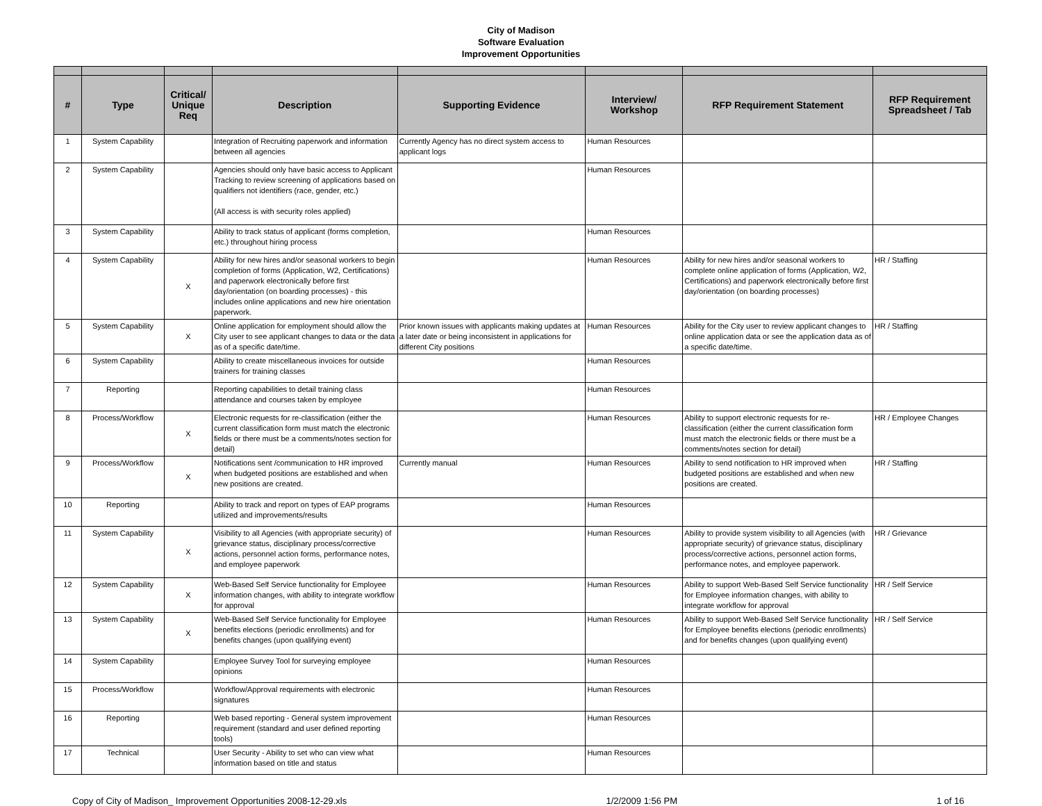City of Madison
Software Evaluation
Improvement Opportunities
| # | Type | Critical/ Unique Req | Description | Supporting Evidence | Interview/ Workshop | RFP Requirement Statement | RFP Requirement Spreadsheet / Tab |
| --- | --- | --- | --- | --- | --- | --- | --- |
| 1 | System Capability | | Integration of Recruiting paperwork and information between all agencies | Currently Agency has no direct system access to applicant logs | Human Resources | | |
| 2 | System Capability | | Agencies should only have basic access to Applicant Tracking to review screening of applications based on qualifiers not identifiers (race, gender, etc.) (All access is with security roles applied) | | Human Resources | | |
| 3 | System Capability | | Ability to track status of applicant (forms completion, etc.) throughout hiring process | | Human Resources | | |
| 4 | System Capability | X | Ability for new hires and/or seasonal workers to begin completion of forms (Application, W2, Certifications) and paperwork electronically before first day/orientation (on boarding processes) - this includes online applications and new hire orientation paperwork. | | Human Resources | Ability for new hires and/or seasonal workers to complete online application of forms (Application, W2, Certifications) and paperwork electronically before first day/orientation (on boarding processes) | HR / Staffing |
| 5 | System Capability | X | Online application for employment should allow the City user to see applicant changes to data or the data as of a specific date/time. | Prior known issues with applicants making updates at a later date or being inconsistent in applications for different City positions | Human Resources | Ability for the City user to review applicant changes to online application data or see the application data as of a specific date/time. | HR / Staffing |
| 6 | System Capability | | Ability to create miscellaneous invoices for outside trainers for training classes | | Human Resources | | |
| 7 | Reporting | | Reporting capabilities to detail training class attendance and courses taken by employee | | Human Resources | | |
| 8 | Process/Workflow | X | Electronic requests for re-classification (either the current classification form must match the electronic fields or there must be a comments/notes section for detail) | | Human Resources | Ability to support electronic requests for re-classification (either the current classification form must match the electronic fields or there must be a comments/notes section for detail) | HR / Employee Changes |
| 9 | Process/Workflow | X | Notifications sent /communication to HR improved when budgeted positions are established and when new positions are created. | Currently manual | Human Resources | Ability to send notification to HR improved when budgeted positions are established and when new positions are created. | HR / Staffing |
| 10 | Reporting | | Ability to track and report on types of EAP programs utilized and improvements/results | | Human Resources | | |
| 11 | System Capability | X | Visibility to all Agencies (with appropriate security) of grievance status, disciplinary process/corrective actions, personnel action forms, performance notes, and employee paperwork | | Human Resources | Ability to provide system visibility to all Agencies (with appropriate security) of grievance status, disciplinary process/corrective actions, personnel action forms, performance notes, and employee paperwork. | HR / Grievance |
| 12 | System Capability | X | Web-Based Self Service functionality for Employee information changes, with ability to integrate workflow for approval | | Human Resources | Ability to support Web-Based Self Service functionality for Employee information changes, with ability to integrate workflow for approval | HR / Self Service |
| 13 | System Capability | X | Web-Based Self Service functionality for Employee benefits elections (periodic enrollments) and for benefits changes (upon qualifying event) | | Human Resources | Ability to support Web-Based Self Service functionality for Employee benefits elections (periodic enrollments) and for benefits changes (upon qualifying event) | HR / Self Service |
| 14 | System Capability | | Employee Survey Tool for surveying employee opinions | | Human Resources | | |
| 15 | Process/Workflow | | Workflow/Approval requirements with electronic signatures | | Human Resources | | |
| 16 | Reporting | | Web based reporting - General system improvement requirement (standard and user defined reporting tools) | | Human Resources | | |
| 17 | Technical | | User Security - Ability to set who can view what information based on title and status | | Human Resources | | |
Copy of City of Madison_ Improvement Opportunities 2008-12-29.xls 1/2/2009 1:56 PM 1 of 16